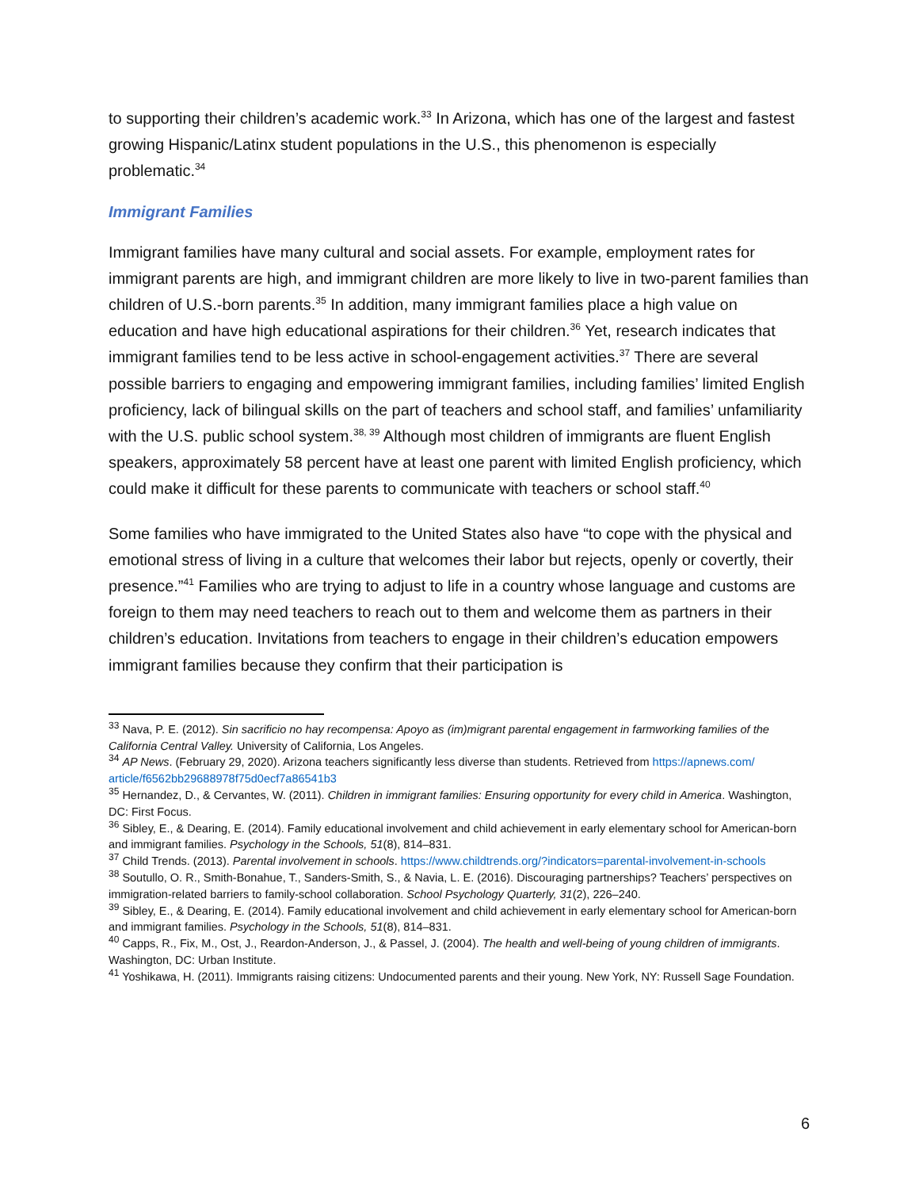to supporting their children’s academic work.<sup>33</sup> In Arizona, which has one of the largest and fastest growing Hispanic/Latinx student populations in the U.S., this phenomenon is especially problematic.<sup>34</sup>
Immigrant Families
Immigrant families have many cultural and social assets. For example, employment rates for immigrant parents are high, and immigrant children are more likely to live in two-parent families than children of U.S.-born parents.<sup>35</sup> In addition, many immigrant families place a high value on education and have high educational aspirations for their children.<sup>36</sup> Yet, research indicates that immigrant families tend to be less active in school-engagement activities.<sup>37</sup> There are several possible barriers to engaging and empowering immigrant families, including families’ limited English proficiency, lack of bilingual skills on the part of teachers and school staff, and families’ unfamiliarity with the U.S. public school system.<sup>38, 39</sup> Although most children of immigrants are fluent English speakers, approximately 58 percent have at least one parent with limited English proficiency, which could make it difficult for these parents to communicate with teachers or school staff.<sup>40</sup>
Some families who have immigrated to the United States also have “to cope with the physical and emotional stress of living in a culture that welcomes their labor but rejects, openly or covertly, their presence.”<sup>41</sup> Families who are trying to adjust to life in a country whose language and customs are foreign to them may need teachers to reach out to them and welcome them as partners in their children’s education. Invitations from teachers to engage in their children’s education empowers immigrant families because they confirm that their participation is
<sup>33</sup> Nava, P. E. (2012). Sin sacrificio no hay recompensa: Apoyo as (im)migrant parental engagement in farmworking families of the California Central Valley. University of California, Los Angeles.
<sup>34</sup> AP News. (February 29, 2020). Arizona teachers significantly less diverse than students. Retrieved from https://apnews.com/ article/f6562bb29688978f75d0ecf7a86541b3
<sup>35</sup> Hernandez, D., & Cervantes, W. (2011). Children in immigrant families: Ensuring opportunity for every child in America. Washington, DC: First Focus.
<sup>36</sup> Sibley, E., & Dearing, E. (2014). Family educational involvement and child achievement in early elementary school for American-born and immigrant families. Psychology in the Schools, 51(8), 814–831.
<sup>37</sup> Child Trends. (2013). Parental involvement in schools. https://www.childtrends.org/?indicators=parental-involvement-in-schools
<sup>38</sup> Soutullo, O. R., Smith-Bonahue, T., Sanders-Smith, S., & Navia, L. E. (2016). Discouraging partnerships? Teachers’ perspectives on immigration-related barriers to family-school collaboration. School Psychology Quarterly, 31(2), 226–240.
<sup>39</sup> Sibley, E., & Dearing, E. (2014). Family educational involvement and child achievement in early elementary school for American-born and immigrant families. Psychology in the Schools, 51(8), 814–831.
<sup>40</sup> Capps, R., Fix, M., Ost, J., Reardon-Anderson, J., & Passel, J. (2004). The health and well-being of young children of immigrants. Washington, DC: Urban Institute.
<sup>41</sup> Yoshikawa, H. (2011). Immigrants raising citizens: Undocumented parents and their young. New York, NY: Russell Sage Foundation.
6